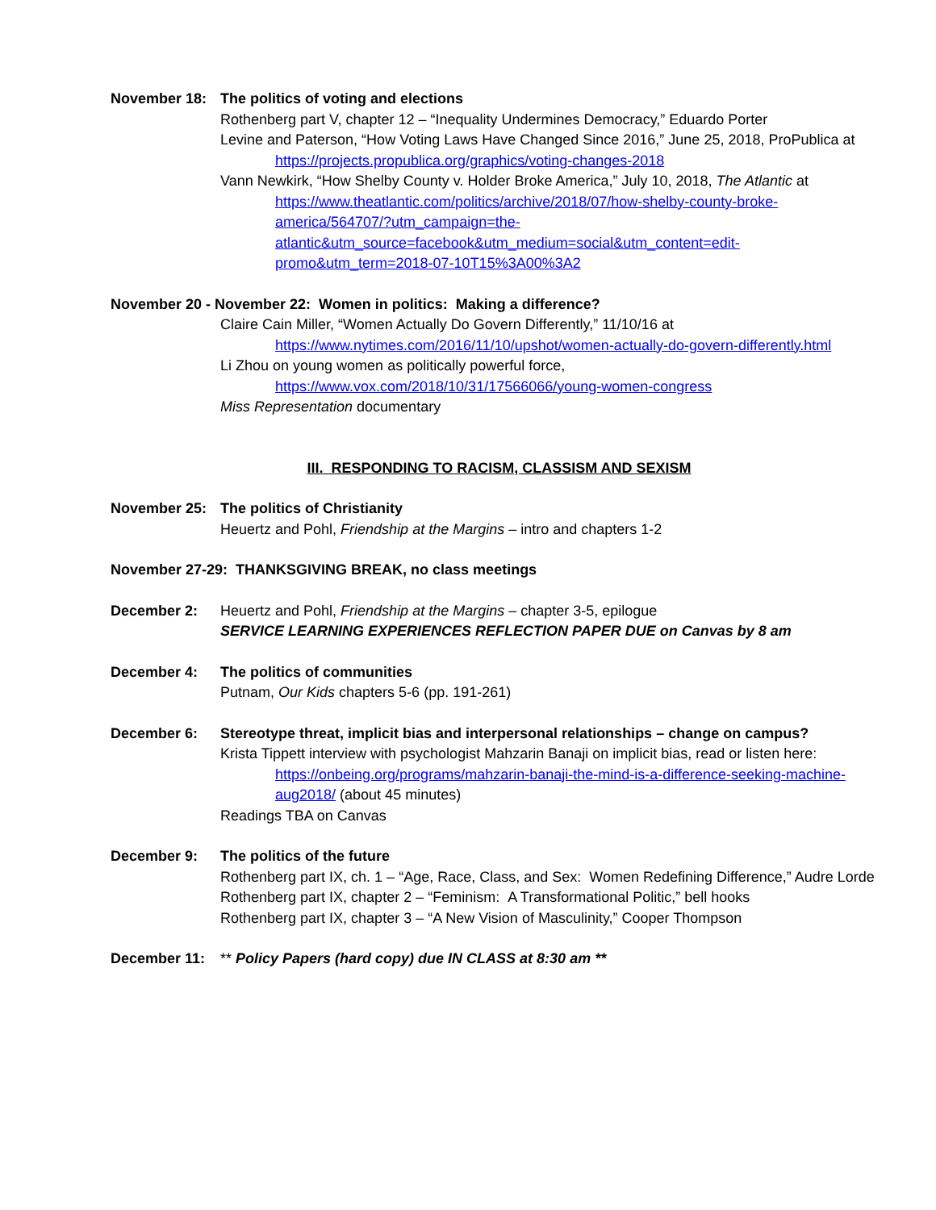November 18: The politics of voting and elections
Rothenberg part V, chapter 12 – “Inequality Undermines Democracy,” Eduardo Porter
Levine and Paterson, “How Voting Laws Have Changed Since 2016,” June 25, 2018, ProPublica at
https://projects.propublica.org/graphics/voting-changes-2018
Vann Newkirk, “How Shelby County v. Holder Broke America,” July 10, 2018, The Atlantic at
https://www.theatlantic.com/politics/archive/2018/07/how-shelby-county-broke-america/564707/?utm_campaign=the-atlantic&utm_source=facebook&utm_medium=social&utm_content=edit-promo&utm_term=2018-07-10T15%3A00%3A2
November 20 - November 22: Women in politics: Making a difference?
Claire Cain Miller, “Women Actually Do Govern Differently,” 11/10/16 at
https://www.nytimes.com/2016/11/10/upshot/women-actually-do-govern-differently.html
Li Zhou on young women as politically powerful force,
https://www.vox.com/2018/10/31/17566066/young-women-congress
Miss Representation documentary
III. RESPONDING TO RACISM, CLASSISM AND SEXISM
November 25: The politics of Christianity
Heuertz and Pohl, Friendship at the Margins – intro and chapters 1-2
November 27-29: THANKSGIVING BREAK, no class meetings
December 2: Heuertz and Pohl, Friendship at the Margins – chapter 3-5, epilogue
SERVICE LEARNING EXPERIENCES REFLECTION PAPER DUE on Canvas by 8 am
December 4: The politics of communities
Putnam, Our Kids chapters 5-6 (pp. 191-261)
December 6: Stereotype threat, implicit bias and interpersonal relationships – change on campus?
Krista Tippett interview with psychologist Mahzarin Banaji on implicit bias, read or listen here:
https://onbeing.org/programs/mahzarin-banaji-the-mind-is-a-difference-seeking-machine-aug2018/ (about 45 minutes)
Readings TBA on Canvas
December 9: The politics of the future
Rothenberg part IX, ch. 1 – “Age, Race, Class, and Sex: Women Redefining Difference,” Audre Lorde
Rothenberg part IX, chapter 2 – “Feminism: A Transformational Politic,” bell hooks
Rothenberg part IX, chapter 3 – “A New Vision of Masculinity,” Cooper Thompson
December 11: ** Policy Papers (hard copy) due IN CLASS at 8:30 am **